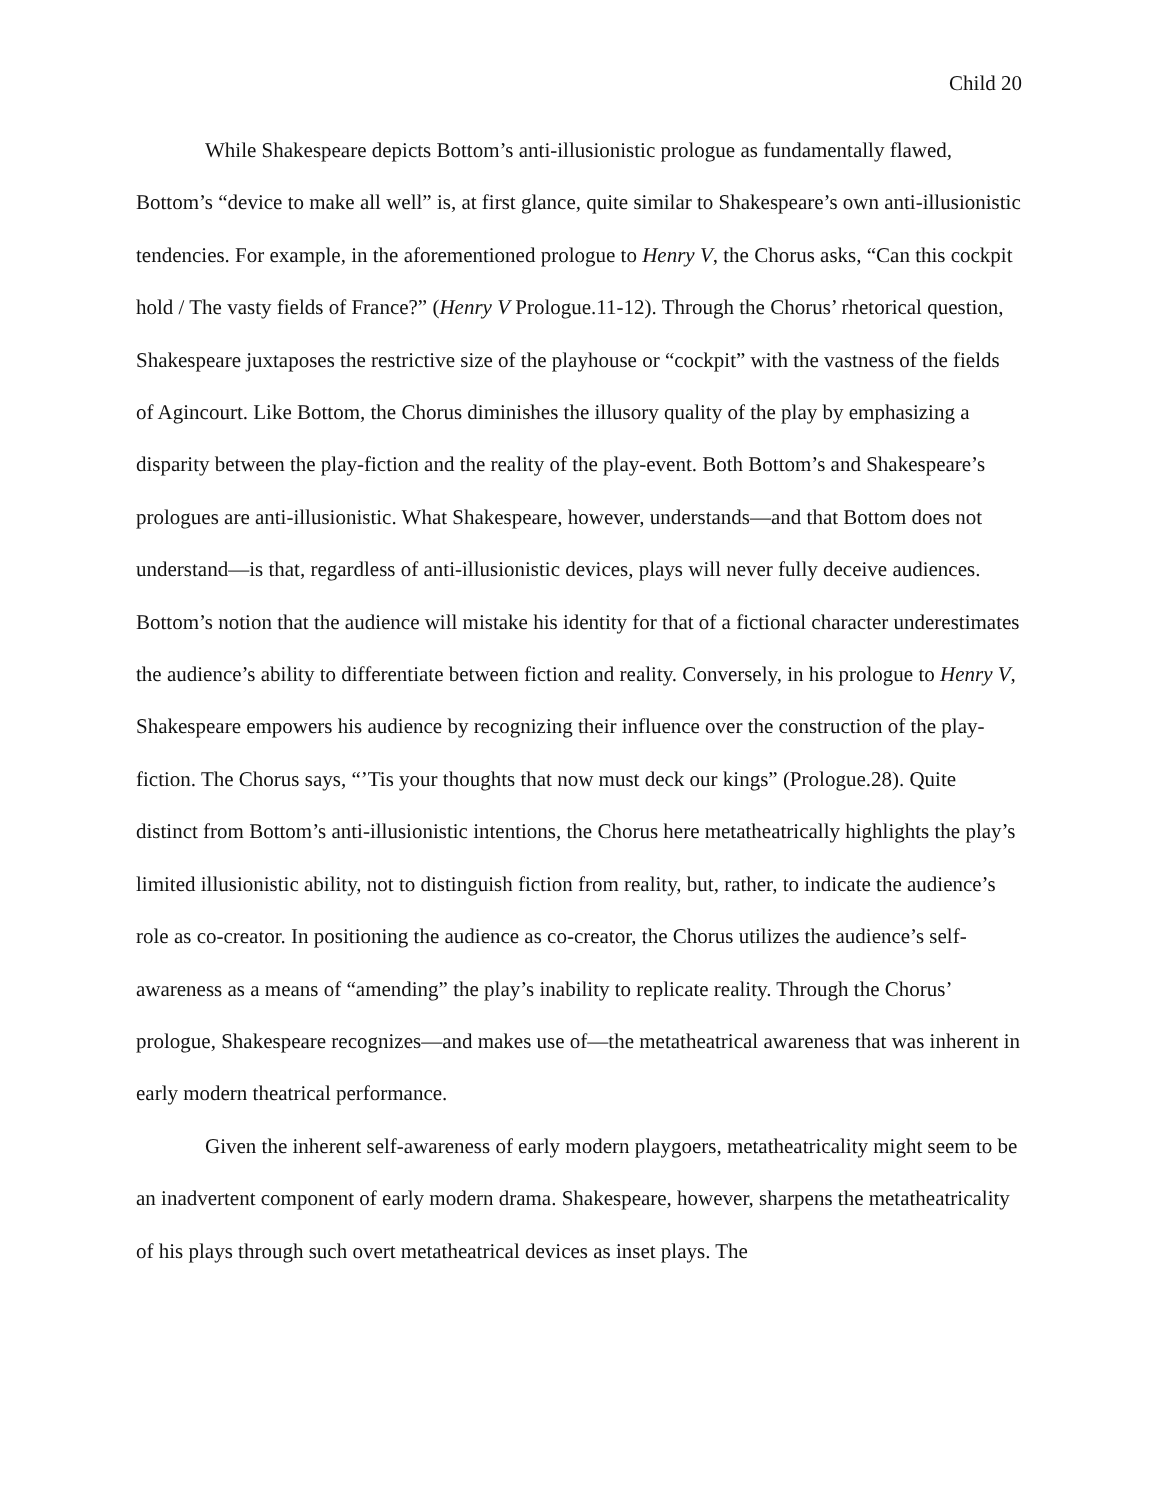Child 20
While Shakespeare depicts Bottom’s anti-illusionistic prologue as fundamentally flawed, Bottom’s “device to make all well” is, at first glance, quite similar to Shakespeare’s own anti-illusionistic tendencies. For example, in the aforementioned prologue to Henry V, the Chorus asks, “Can this cockpit hold / The vasty fields of France?” (Henry V Prologue.11-12). Through the Chorus’ rhetorical question, Shakespeare juxtaposes the restrictive size of the playhouse or “cockpit” with the vastness of the fields of Agincourt. Like Bottom, the Chorus diminishes the illusory quality of the play by emphasizing a disparity between the play-fiction and the reality of the play-event. Both Bottom’s and Shakespeare’s prologues are anti-illusionistic. What Shakespeare, however, understands—and that Bottom does not understand—is that, regardless of anti-illusionistic devices, plays will never fully deceive audiences. Bottom’s notion that the audience will mistake his identity for that of a fictional character underestimates the audience’s ability to differentiate between fiction and reality. Conversely, in his prologue to Henry V, Shakespeare empowers his audience by recognizing their influence over the construction of the play-fiction. The Chorus says, “’Tis your thoughts that now must deck our kings” (Prologue.28). Quite distinct from Bottom’s anti-illusionistic intentions, the Chorus here metatheatrically highlights the play’s limited illusionistic ability, not to distinguish fiction from reality, but, rather, to indicate the audience’s role as co-creator. In positioning the audience as co-creator, the Chorus utilizes the audience’s self-awareness as a means of “amending” the play’s inability to replicate reality. Through the Chorus’ prologue, Shakespeare recognizes—and makes use of—the metatheatrical awareness that was inherent in early modern theatrical performance.
Given the inherent self-awareness of early modern playgoers, metatheatricality might seem to be an inadvertent component of early modern drama. Shakespeare, however, sharpens the metatheatricality of his plays through such overt metatheatrical devices as inset plays. The